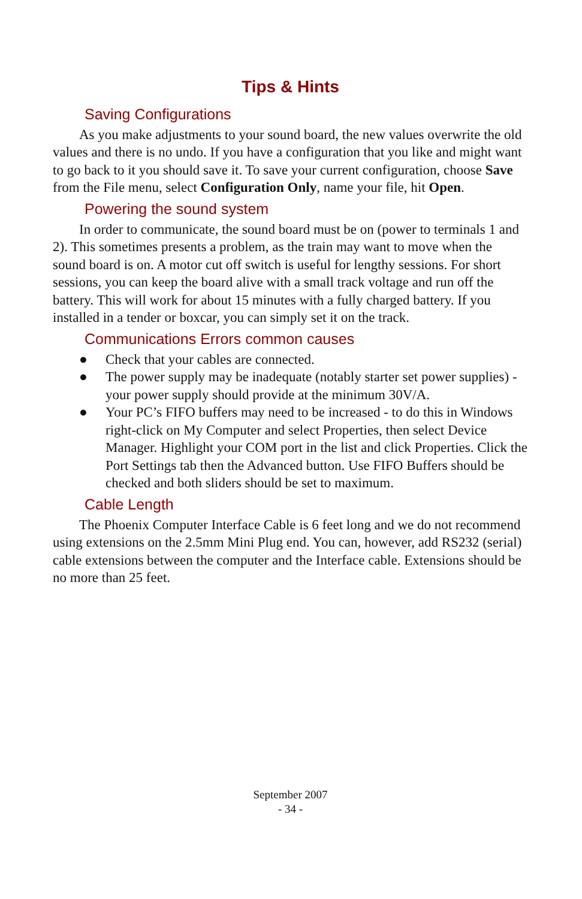Tips & Hints
Saving Configurations
As you make adjustments to your sound board, the new values overwrite the old values and there is no undo. If you have a configuration that you like and might want to go back to it you should save it. To save your current configuration, choose Save from the File menu, select Configuration Only, name your file, hit Open.
Powering the sound system
In order to communicate, the sound board must be on (power to terminals 1 and 2). This sometimes presents a problem, as the train may want to move when the sound board is on. A motor cut off switch is useful for lengthy sessions. For short sessions, you can keep the board alive with a small track voltage and run off the battery. This will work for about 15 minutes with a fully charged battery. If you installed in a tender or boxcar, you can simply set it on the track.
Communications Errors common causes
● Check that your cables are connected.
● The power supply may be inadequate (notably starter set power supplies) - your power supply should provide at the minimum 30V/A.
● Your PC’s FIFO buffers may need to be increased - to do this in Windows right-click on My Computer and select Properties, then select Device Manager. Highlight your COM port in the list and click Properties. Click the Port Settings tab then the Advanced button. Use FIFO Buffers should be checked and both sliders should be set to maximum.
Cable Length
The Phoenix Computer Interface Cable is 6 feet long and we do not recommend using extensions on the 2.5mm Mini Plug end. You can, however, add RS232 (serial) cable extensions between the computer and the Interface cable. Extensions should be no more than 25 feet.
September 2007
- 34 -